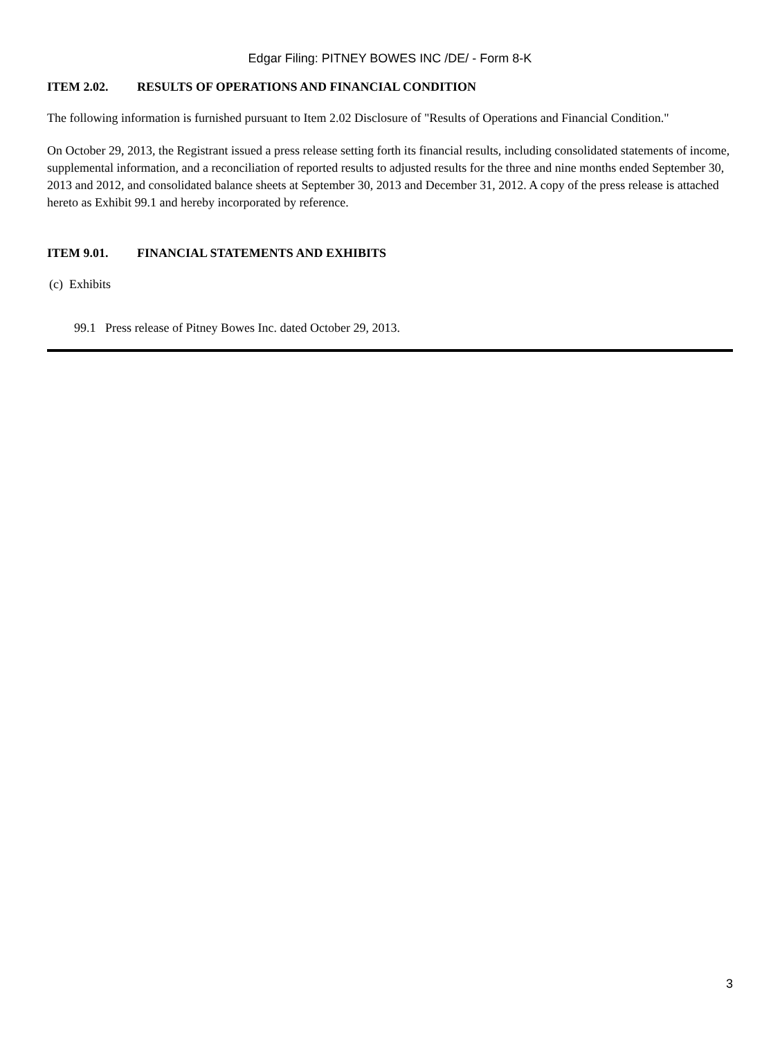Edgar Filing: PITNEY BOWES INC /DE/ - Form 8-K
ITEM 2.02. RESULTS OF OPERATIONS AND FINANCIAL CONDITION
The following information is furnished pursuant to Item 2.02 Disclosure of "Results of Operations and Financial Condition."
On October 29, 2013, the Registrant issued a press release setting forth its financial results, including consolidated statements of income, supplemental information, and a reconciliation of reported results to adjusted results for the three and nine months ended September 30, 2013 and 2012, and consolidated balance sheets at September 30, 2013 and December 31, 2012. A copy of the press release is attached hereto as Exhibit 99.1 and hereby incorporated by reference.
ITEM 9.01. FINANCIAL STATEMENTS AND EXHIBITS
(c) Exhibits
99.1 Press release of Pitney Bowes Inc. dated October 29, 2013.
3